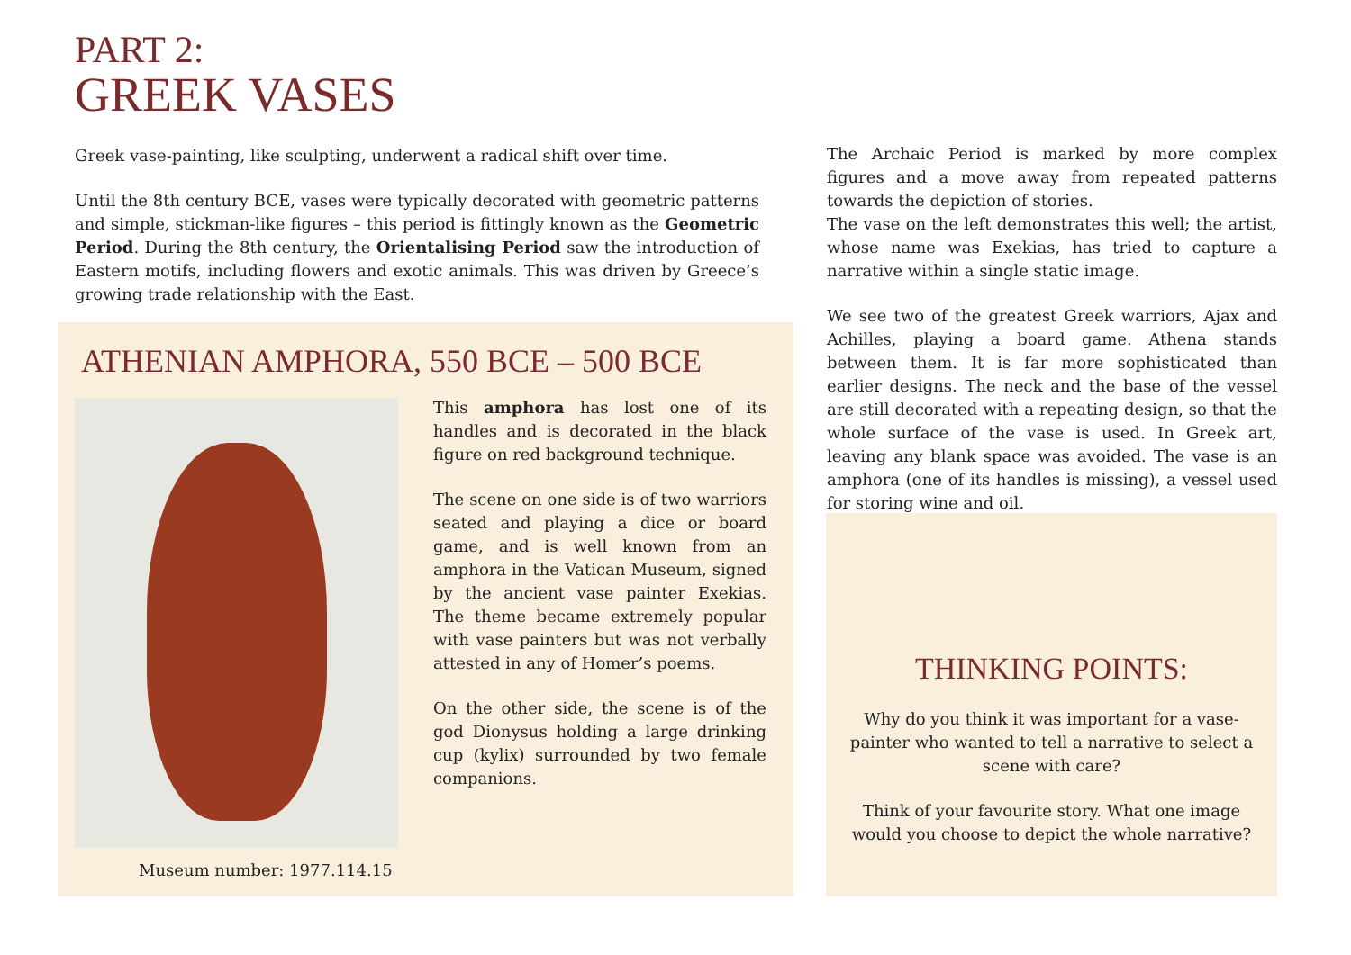PART 2:
GREEK VASES
Greek vase-painting, like sculpting, underwent a radical shift over time.
Until the 8th century BCE, vases were typically decorated with geometric patterns and simple, stickman-like figures – this period is fittingly known as the Geometric Period. During the 8th century, the Orientalising Period saw the introduction of Eastern motifs, including flowers and exotic animals. This was driven by Greece’s growing trade relationship with the East.
ATHENIAN AMPHORA, 550 BCE – 500 BCE
Museum number: 1977.114.15
This amphora has lost one of its handles and is decorated in the black figure on red background technique.
The scene on one side is of two warriors seated and playing a dice or board game, and is well known from an amphora in the Vatican Museum, signed by the ancient vase painter Exekias. The theme became extremely popular with vase painters but was not verbally attested in any of Homer’s poems.
On the other side, the scene is of the god Dionysus holding a large drinking cup (kylix) surrounded by two female companions.
The Archaic Period is marked by more complex figures and a move away from repeated patterns towards the depiction of stories.
The vase on the left demonstrates this well; the artist, whose name was Exekias, has tried to capture a narrative within a single static image.
We see two of the greatest Greek warriors, Ajax and Achilles, playing a board game. Athena stands between them. It is far more sophisticated than earlier designs. The neck and the base of the vessel are still decorated with a repeating design, so that the whole surface of the vase is used. In Greek art, leaving any blank space was avoided. The vase is an amphora (one of its handles is missing), a vessel used for storing wine and oil.
THINKING POINTS:
Why do you think it was important for a vase-painter who wanted to tell a narrative to select a scene with care?
Think of your favourite story. What one image would you choose to depict the whole narrative?